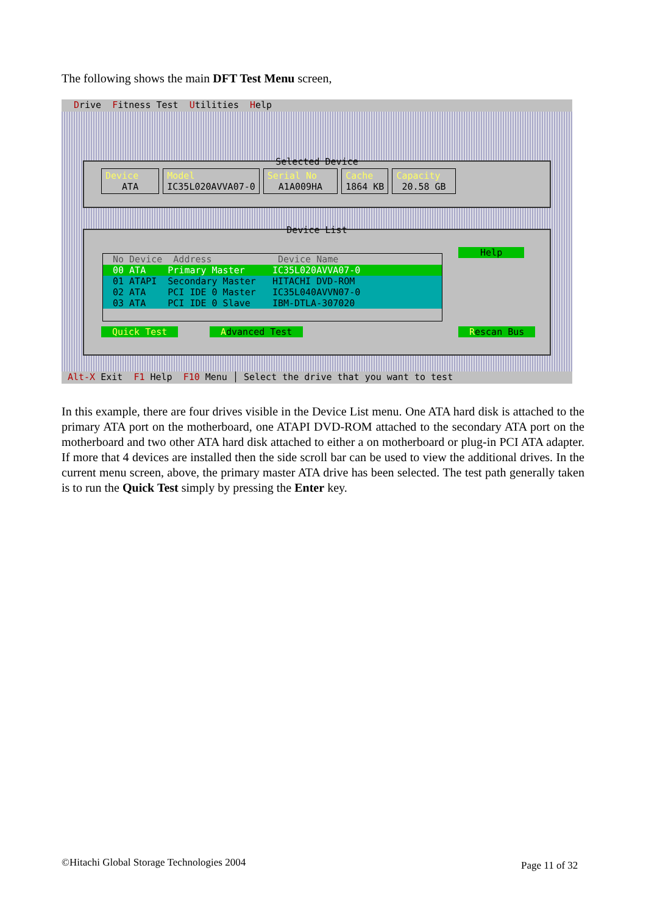The following shows the main DFT Test Menu screen,
Drive Fitness Test Utilities Help
Selected Device
Device ATA Model IC35L020AVVA07-0 Serial No A1A009HA Cache 1864 KB Capacity 20.58 GB
Device List
No Device Address Device Name
00 ATA Primary Master IC35L020AVVA07-0
01 ATAPI Secondary Master HITACHI DVD-ROM
02 ATA PCI IDE 0 Master IC35L040AVVN07-0
03 ATA PCI IDE 0 Slave IBM-DTLA-307020
Help
Quick Test
Advanced Test
Rescan Bus
Alt-X Exit F1 Help F10 Menu │ Select the drive that you want to test
In this example, there are four drives visible in the Device List menu. One ATA hard disk is attached to the primary ATA port on the motherboard, one ATAPI DVD-ROM attached to the secondary ATA port on the motherboard and two other ATA hard disk attached to either a on motherboard or plug-in PCI ATA adapter. If more that 4 devices are installed then the side scroll bar can be used to view the additional drives. In the current menu screen, above, the primary master ATA drive has been selected. The test path generally taken is to run the Quick Test simply by pressing the Enter key.
©Hitachi Global Storage Technologies 2004
Page 11 of 32